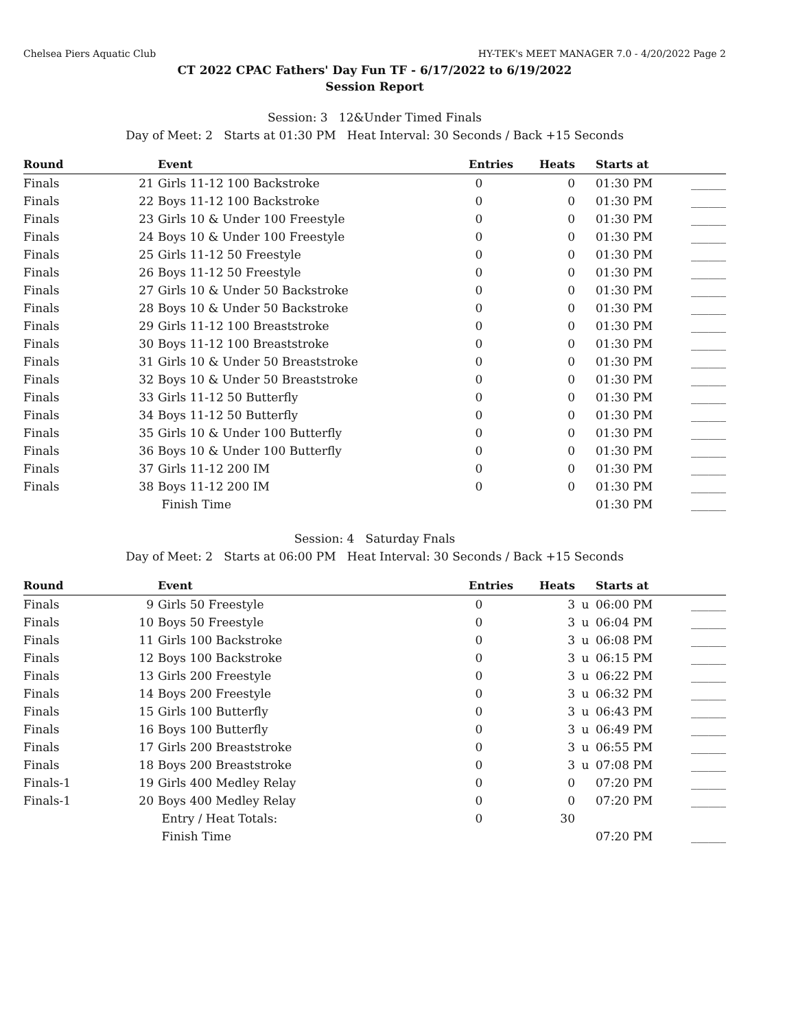Chelsea Piers Aquatic Club HY-TEK's MEET MANAGER 7.0 - 4/20/2022 Page 2
CT 2022 CPAC Fathers' Day Fun TF - 6/17/2022 to 6/19/2022
Session Report
Session: 3 12&Under Timed Finals
Day of Meet: 2 Starts at 01:30 PM Heat Interval: 30 Seconds / Back +15 Seconds
| Round | | Event | Entries | Heats | | Starts at | |
| --- | --- | --- | --- | --- | --- | --- | --- |
| Finals | 21 | Girls 11-12 100 Backstroke | 0 | 0 | | 01:30 PM | ______ |
| Finals | 22 | Boys 11-12 100 Backstroke | 0 | 0 | | 01:30 PM | ______ |
| Finals | 23 | Girls 10 & Under 100 Freestyle | 0 | 0 | | 01:30 PM | ______ |
| Finals | 24 | Boys 10 & Under 100 Freestyle | 0 | 0 | | 01:30 PM | ______ |
| Finals | 25 | Girls 11-12 50 Freestyle | 0 | 0 | | 01:30 PM | ______ |
| Finals | 26 | Boys 11-12 50 Freestyle | 0 | 0 | | 01:30 PM | ______ |
| Finals | 27 | Girls 10 & Under 50 Backstroke | 0 | 0 | | 01:30 PM | ______ |
| Finals | 28 | Boys 10 & Under 50 Backstroke | 0 | 0 | | 01:30 PM | ______ |
| Finals | 29 | Girls 11-12 100 Breaststroke | 0 | 0 | | 01:30 PM | ______ |
| Finals | 30 | Boys 11-12 100 Breaststroke | 0 | 0 | | 01:30 PM | ______ |
| Finals | 31 | Girls 10 & Under 50 Breaststroke | 0 | 0 | | 01:30 PM | ______ |
| Finals | 32 | Boys 10 & Under 50 Breaststroke | 0 | 0 | | 01:30 PM | ______ |
| Finals | 33 | Girls 11-12 50 Butterfly | 0 | 0 | | 01:30 PM | ______ |
| Finals | 34 | Boys 11-12 50 Butterfly | 0 | 0 | | 01:30 PM | ______ |
| Finals | 35 | Girls 10 & Under 100 Butterfly | 0 | 0 | | 01:30 PM | ______ |
| Finals | 36 | Boys 10 & Under 100 Butterfly | 0 | 0 | | 01:30 PM | ______ |
| Finals | 37 | Girls 11-12 200 IM | 0 | 0 | | 01:30 PM | ______ |
| Finals | 38 | Boys 11-12 200 IM | 0 | 0 | | 01:30 PM | ______ |
| | | Finish Time | | | | 01:30 PM | ______ |
Session: 4 Saturday Fnals
Day of Meet: 2 Starts at 06:00 PM Heat Interval: 30 Seconds / Back +15 Seconds
| Round | | Event | Entries | Heats | | Starts at | |
| --- | --- | --- | --- | --- | --- | --- | --- |
| Finals | 9 | Girls 50 Freestyle | 0 | 3 | u | 06:00 PM | ______ |
| Finals | 10 | Boys 50 Freestyle | 0 | 3 | u | 06:04 PM | ______ |
| Finals | 11 | Girls 100 Backstroke | 0 | 3 | u | 06:08 PM | ______ |
| Finals | 12 | Boys 100 Backstroke | 0 | 3 | u | 06:15 PM | ______ |
| Finals | 13 | Girls 200 Freestyle | 0 | 3 | u | 06:22 PM | ______ |
| Finals | 14 | Boys 200 Freestyle | 0 | 3 | u | 06:32 PM | ______ |
| Finals | 15 | Girls 100 Butterfly | 0 | 3 | u | 06:43 PM | ______ |
| Finals | 16 | Boys 100 Butterfly | 0 | 3 | u | 06:49 PM | ______ |
| Finals | 17 | Girls 200 Breaststroke | 0 | 3 | u | 06:55 PM | ______ |
| Finals | 18 | Boys 200 Breaststroke | 0 | 3 | u | 07:08 PM | ______ |
| Finals-1 | 19 | Girls 400 Medley Relay | 0 | 0 | | 07:20 PM | ______ |
| Finals-1 | 20 | Boys 400 Medley Relay | 0 | 0 | | 07:20 PM | ______ |
| | | Entry / Heat Totals: | 0 | 30 | | | |
| | | Finish Time | | | | 07:20 PM | ______ |